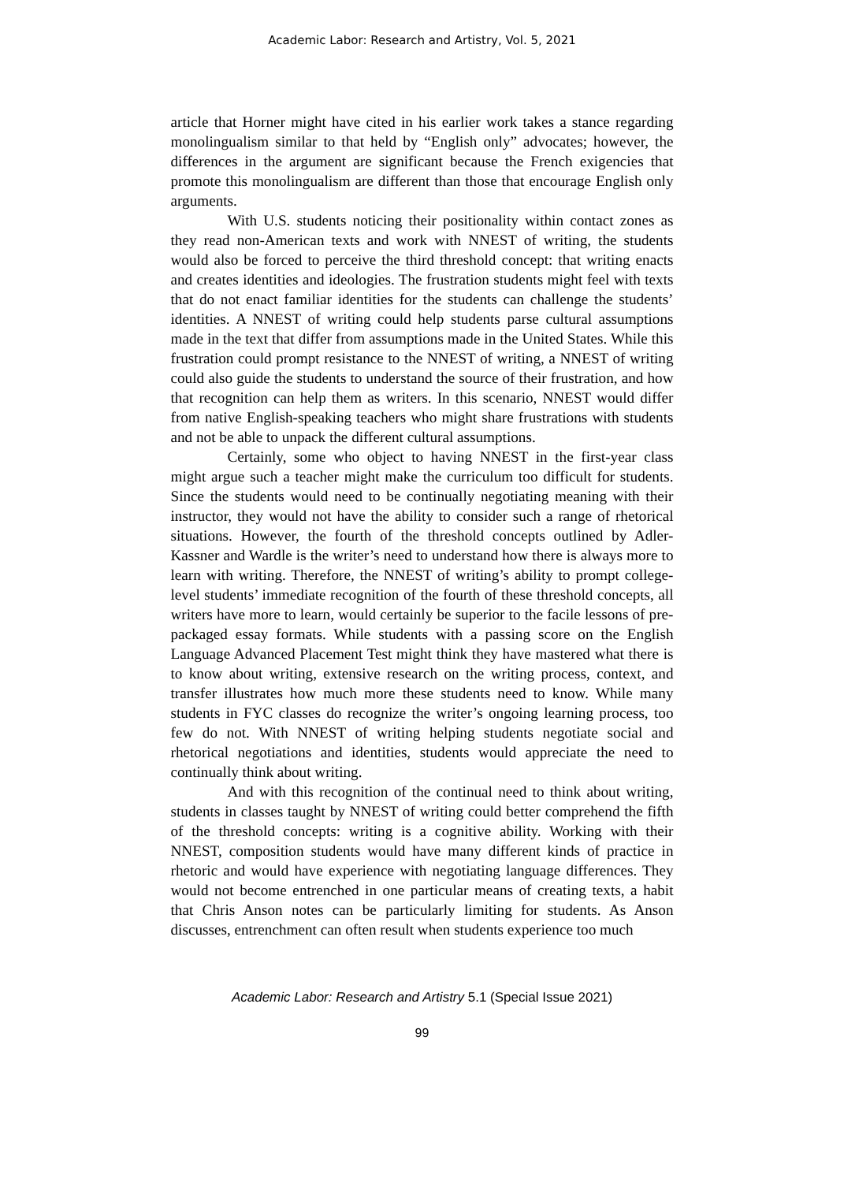Academic Labor: Research and Artistry, Vol. 5, 2021
article that Horner might have cited in his earlier work takes a stance regarding monolingualism similar to that held by “English only” advocates; however, the differences in the argument are significant because the French exigencies that promote this monolingualism are different than those that encourage English only arguments.
With U.S. students noticing their positionality within contact zones as they read non-American texts and work with NNEST of writing, the students would also be forced to perceive the third threshold concept: that writing enacts and creates identities and ideologies. The frustration students might feel with texts that do not enact familiar identities for the students can challenge the students’ identities. A NNEST of writing could help students parse cultural assumptions made in the text that differ from assumptions made in the United States. While this frustration could prompt resistance to the NNEST of writing, a NNEST of writing could also guide the students to understand the source of their frustration, and how that recognition can help them as writers. In this scenario, NNEST would differ from native English-speaking teachers who might share frustrations with students and not be able to unpack the different cultural assumptions.
Certainly, some who object to having NNEST in the first-year class might argue such a teacher might make the curriculum too difficult for students. Since the students would need to be continually negotiating meaning with their instructor, they would not have the ability to consider such a range of rhetorical situations. However, the fourth of the threshold concepts outlined by Adler-Kassner and Wardle is the writer’s need to understand how there is always more to learn with writing. Therefore, the NNEST of writing’s ability to prompt college-level students’ immediate recognition of the fourth of these threshold concepts, all writers have more to learn, would certainly be superior to the facile lessons of pre-packaged essay formats. While students with a passing score on the English Language Advanced Placement Test might think they have mastered what there is to know about writing, extensive research on the writing process, context, and transfer illustrates how much more these students need to know. While many students in FYC classes do recognize the writer’s ongoing learning process, too few do not. With NNEST of writing helping students negotiate social and rhetorical negotiations and identities, students would appreciate the need to continually think about writing.
And with this recognition of the continual need to think about writing, students in classes taught by NNEST of writing could better comprehend the fifth of the threshold concepts: writing is a cognitive ability. Working with their NNEST, composition students would have many different kinds of practice in rhetoric and would have experience with negotiating language differences. They would not become entrenched in one particular means of creating texts, a habit that Chris Anson notes can be particularly limiting for students. As Anson discusses, entrenchment can often result when students experience too much
Academic Labor: Research and Artistry 5.1 (Special Issue 2021)
99